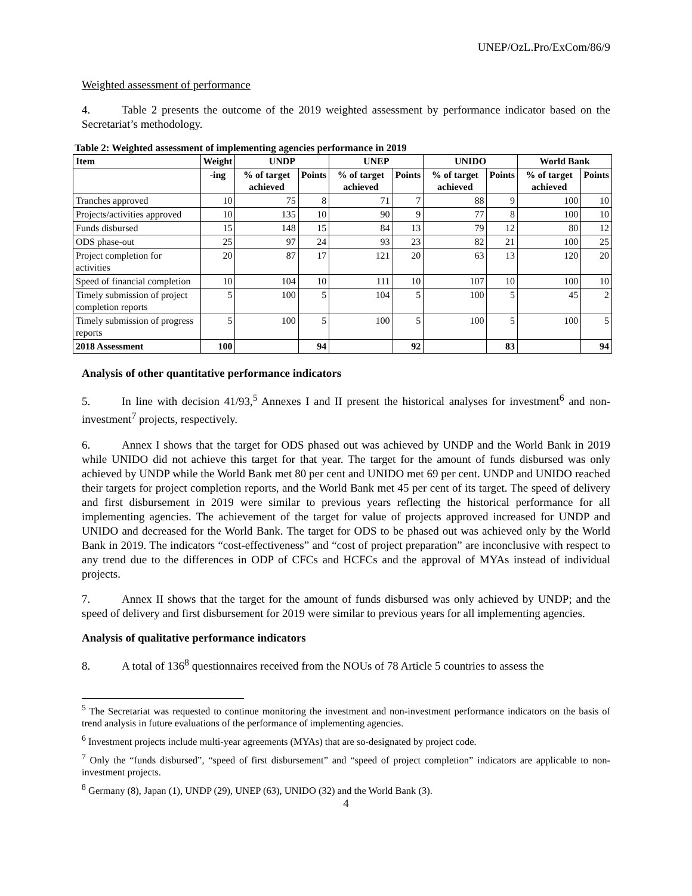UNEP/OzL.Pro/ExCom/86/9
Weighted assessment of performance
4. Table 2 presents the outcome of the 2019 weighted assessment by performance indicator based on the Secretariat’s methodology.
Table 2: Weighted assessment of implementing agencies performance in 2019
| Item | Weight | UNDP | | UNEP | | UNIDO | | World Bank | |
| --- | --- | --- | --- | --- | --- | --- | --- | --- | --- |
| | -ing | % of target achieved | Points | % of target achieved | Points | % of target achieved | Points | % of target achieved | Points |
| Tranches approved | 10 | 75 | 8 | 71 | 7 | 88 | 9 | 100 | 10 |
| Projects/activities approved | 10 | 135 | 10 | 90 | 9 | 77 | 8 | 100 | 10 |
| Funds disbursed | 15 | 148 | 15 | 84 | 13 | 79 | 12 | 80 | 12 |
| ODS phase-out | 25 | 97 | 24 | 93 | 23 | 82 | 21 | 100 | 25 |
| Project completion for activities | 20 | 87 | 17 | 121 | 20 | 63 | 13 | 120 | 20 |
| Speed of financial completion | 10 | 104 | 10 | 111 | 10 | 107 | 10 | 100 | 10 |
| Timely submission of project completion reports | 5 | 100 | 5 | 104 | 5 | 100 | 5 | 45 | 2 |
| Timely submission of progress reports | 5 | 100 | 5 | 100 | 5 | 100 | 5 | 100 | 5 |
| 2018 Assessment | 100 | | 94 | | 92 | | 83 | | 94 |
Analysis of other quantitative performance indicators
5. In line with decision 41/93,<sup>5</sup> Annexes I and II present the historical analyses for investment<sup>6</sup> and non-investment<sup>7</sup> projects, respectively.
6. Annex I shows that the target for ODS phased out was achieved by UNDP and the World Bank in 2019 while UNIDO did not achieve this target for that year. The target for the amount of funds disbursed was only achieved by UNDP while the World Bank met 80 per cent and UNIDO met 69 per cent. UNDP and UNIDO reached their targets for project completion reports, and the World Bank met 45 per cent of its target. The speed of delivery and first disbursement in 2019 were similar to previous years reflecting the historical performance for all implementing agencies. The achievement of the target for value of projects approved increased for UNDP and UNIDO and decreased for the World Bank. The target for ODS to be phased out was achieved only by the World Bank in 2019. The indicators “cost-effectiveness” and “cost of project preparation” are inconclusive with respect to any trend due to the differences in ODP of CFCs and HCFCs and the approval of MYAs instead of individual projects.
7. Annex II shows that the target for the amount of funds disbursed was only achieved by UNDP; and the speed of delivery and first disbursement for 2019 were similar to previous years for all implementing agencies.
Analysis of qualitative performance indicators
8. A total of 136<sup>8</sup> questionnaires received from the NOUs of 78 Article 5 countries to assess the
<sup>5</sup> The Secretariat was requested to continue monitoring the investment and non-investment performance indicators on the basis of trend analysis in future evaluations of the performance of implementing agencies.
<sup>6</sup> Investment projects include multi-year agreements (MYAs) that are so-designated by project code.
<sup>7</sup> Only the “funds disbursed”, “speed of first disbursement” and “speed of project completion” indicators are applicable to non-investment projects.
<sup>8</sup> Germany (8), Japan (1), UNDP (29), UNEP (63), UNIDO (32) and the World Bank (3).
4